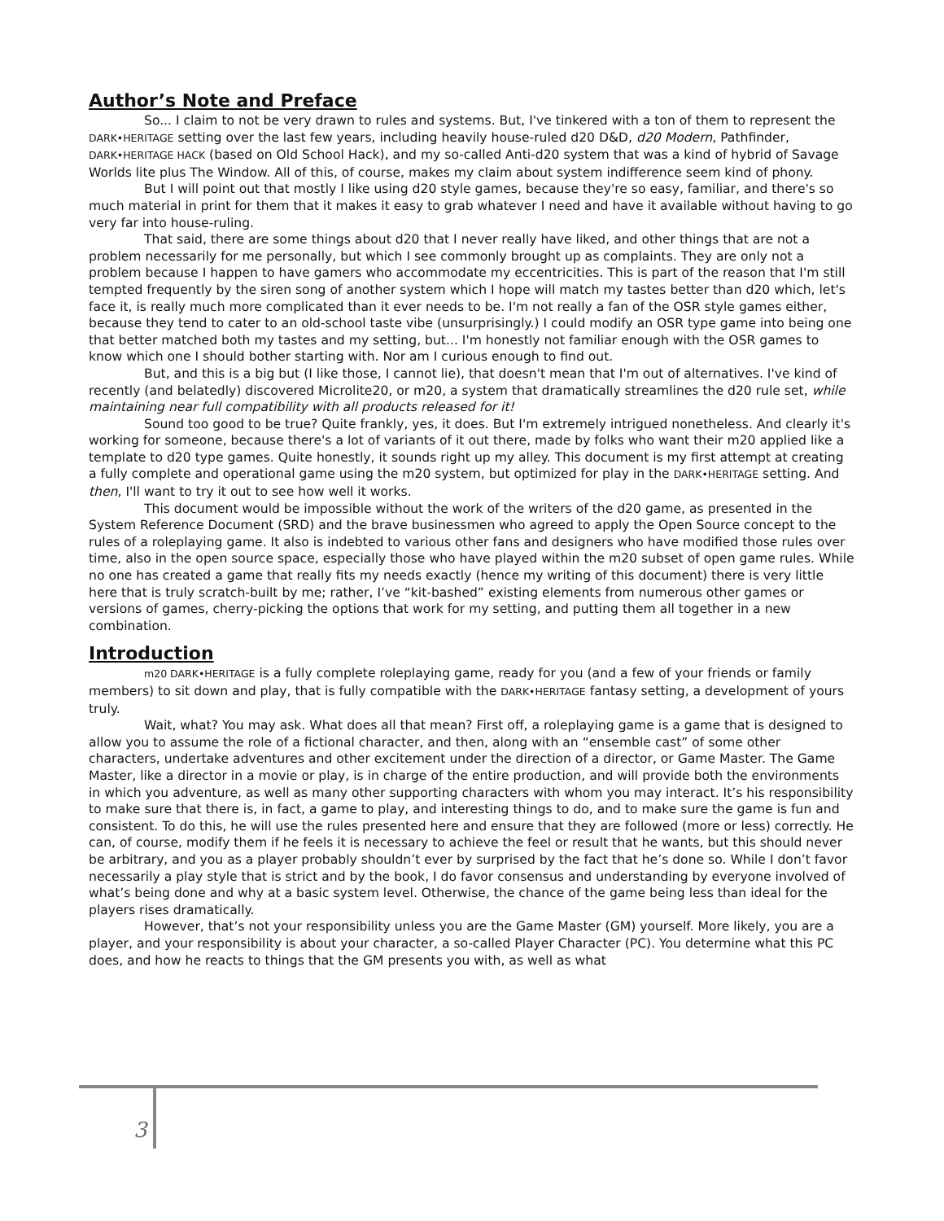Author’s Note and Preface
So... I claim to not be very drawn to rules and systems. But, I've tinkered with a ton of them to represent the DARK•HERITAGE setting over the last few years, including heavily house-ruled d20 D&D, d20 Modern, Pathfinder, DARK•HERITAGE HACK (based on Old School Hack), and my so-called Anti-d20 system that was a kind of hybrid of Savage Worlds lite plus The Window. All of this, of course, makes my claim about system indifference seem kind of phony.
But I will point out that mostly I like using d20 style games, because they're so easy, familiar, and there's so much material in print for them that it makes it easy to grab whatever I need and have it available without having to go very far into house-ruling.
That said, there are some things about d20 that I never really have liked, and other things that are not a problem necessarily for me personally, but which I see commonly brought up as complaints. They are only not a problem because I happen to have gamers who accommodate my eccentricities. This is part of the reason that I'm still tempted frequently by the siren song of another system which I hope will match my tastes better than d20 which, let's face it, is really much more complicated than it ever needs to be. I'm not really a fan of the OSR style games either, because they tend to cater to an old-school taste vibe (unsurprisingly.) I could modify an OSR type game into being one that better matched both my tastes and my setting, but... I'm honestly not familiar enough with the OSR games to know which one I should bother starting with. Nor am I curious enough to find out.
But, and this is a big but (I like those, I cannot lie), that doesn't mean that I'm out of alternatives. I've kind of recently (and belatedly) discovered Microlite20, or m20, a system that dramatically streamlines the d20 rule set, while maintaining near full compatibility with all products released for it!
Sound too good to be true? Quite frankly, yes, it does. But I'm extremely intrigued nonetheless. And clearly it's working for someone, because there's a lot of variants of it out there, made by folks who want their m20 applied like a template to d20 type games. Quite honestly, it sounds right up my alley. This document is my first attempt at creating a fully complete and operational game using the m20 system, but optimized for play in the DARK•HERITAGE setting. And then, I'll want to try it out to see how well it works.
This document would be impossible without the work of the writers of the d20 game, as presented in the System Reference Document (SRD) and the brave businessmen who agreed to apply the Open Source concept to the rules of a roleplaying game. It also is indebted to various other fans and designers who have modified those rules over time, also in the open source space, especially those who have played within the m20 subset of open game rules. While no one has created a game that really fits my needs exactly (hence my writing of this document) there is very little here that is truly scratch-built by me; rather, I’ve “kit-bashed” existing elements from numerous other games or versions of games, cherry-picking the options that work for my setting, and putting them all together in a new combination.
Introduction
m20 DARK•HERITAGE is a fully complete roleplaying game, ready for you (and a few of your friends or family members) to sit down and play, that is fully compatible with the DARK•HERITAGE fantasy setting, a development of yours truly.
Wait, what? You may ask. What does all that mean? First off, a roleplaying game is a game that is designed to allow you to assume the role of a fictional character, and then, along with an “ensemble cast” of some other characters, undertake adventures and other excitement under the direction of a director, or Game Master. The Game Master, like a director in a movie or play, is in charge of the entire production, and will provide both the environments in which you adventure, as well as many other supporting characters with whom you may interact. It’s his responsibility to make sure that there is, in fact, a game to play, and interesting things to do, and to make sure the game is fun and consistent. To do this, he will use the rules presented here and ensure that they are followed (more or less) correctly. He can, of course, modify them if he feels it is necessary to achieve the feel or result that he wants, but this should never be arbitrary, and you as a player probably shouldn’t ever by surprised by the fact that he’s done so. While I don’t favor necessarily a play style that is strict and by the book, I do favor consensus and understanding by everyone involved of what’s being done and why at a basic system level. Otherwise, the chance of the game being less than ideal for the players rises dramatically.
However, that’s not your responsibility unless you are the Game Master (GM) yourself. More likely, you are a player, and your responsibility is about your character, a so-called Player Character (PC). You determine what this PC does, and how he reacts to things that the GM presents you with, as well as what
3